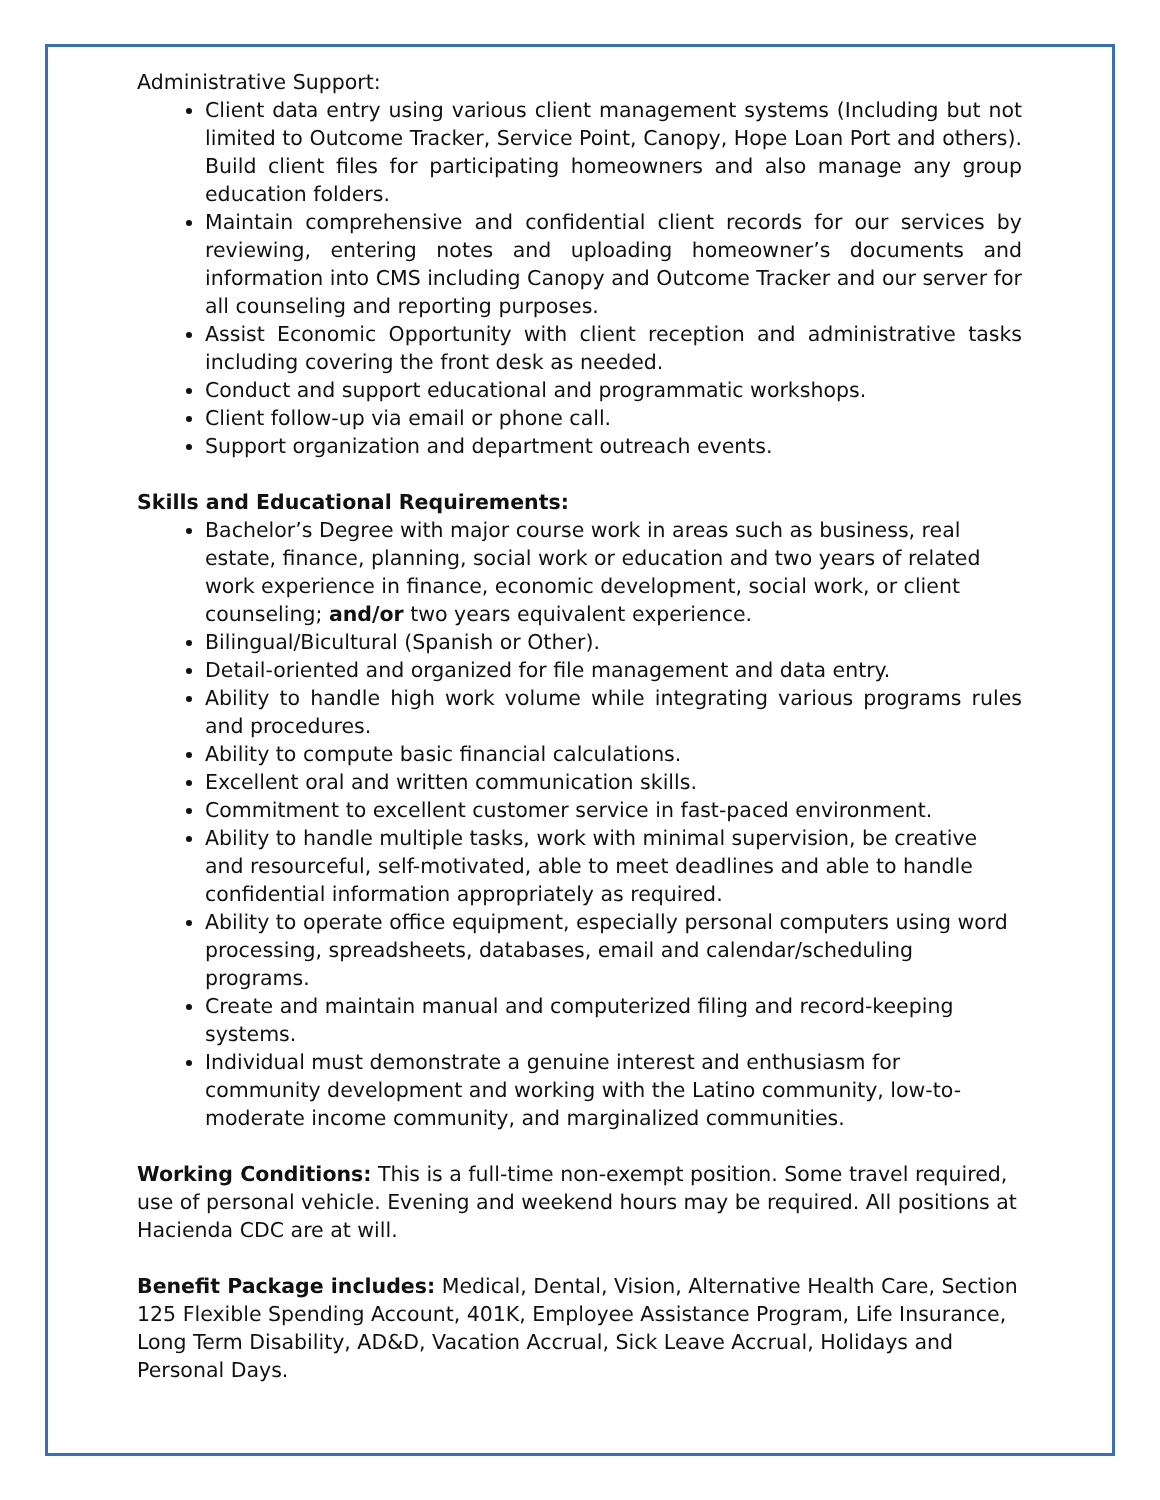Administrative Support:
Client data entry using various client management systems (Including but not limited to Outcome Tracker, Service Point, Canopy, Hope Loan Port and others). Build client files for participating homeowners and also manage any group education folders.
Maintain comprehensive and confidential client records for our services by reviewing, entering notes and uploading homeowner’s documents and information into CMS including Canopy and Outcome Tracker and our server for all counseling and reporting purposes.
Assist Economic Opportunity with client reception and administrative tasks including covering the front desk as needed.
Conduct and support educational and programmatic workshops.
Client follow-up via email or phone call.
Support organization and department outreach events.
Skills and Educational Requirements:
Bachelor’s Degree with major course work in areas such as business, real estate, finance, planning, social work or education and two years of related work experience in finance, economic development, social work, or client counseling; and/or two years equivalent experience.
Bilingual/Bicultural (Spanish or Other).
Detail-oriented and organized for file management and data entry.
Ability to handle high work volume while integrating various programs rules and procedures.
Ability to compute basic financial calculations.
Excellent oral and written communication skills.
Commitment to excellent customer service in fast-paced environment.
Ability to handle multiple tasks, work with minimal supervision, be creative and resourceful, self-motivated, able to meet deadlines and able to handle confidential information appropriately as required.
Ability to operate office equipment, especially personal computers using word processing, spreadsheets, databases, email and calendar/scheduling programs.
Create and maintain manual and computerized filing and record-keeping systems.
Individual must demonstrate a genuine interest and enthusiasm for community development and working with the Latino community, low-to-moderate income community, and marginalized communities.
Working Conditions: This is a full-time non-exempt position. Some travel required, use of personal vehicle. Evening and weekend hours may be required. All positions at Hacienda CDC are at will.
Benefit Package includes: Medical, Dental, Vision, Alternative Health Care, Section 125 Flexible Spending Account, 401K, Employee Assistance Program, Life Insurance, Long Term Disability, AD&D, Vacation Accrual, Sick Leave Accrual, Holidays and Personal Days.